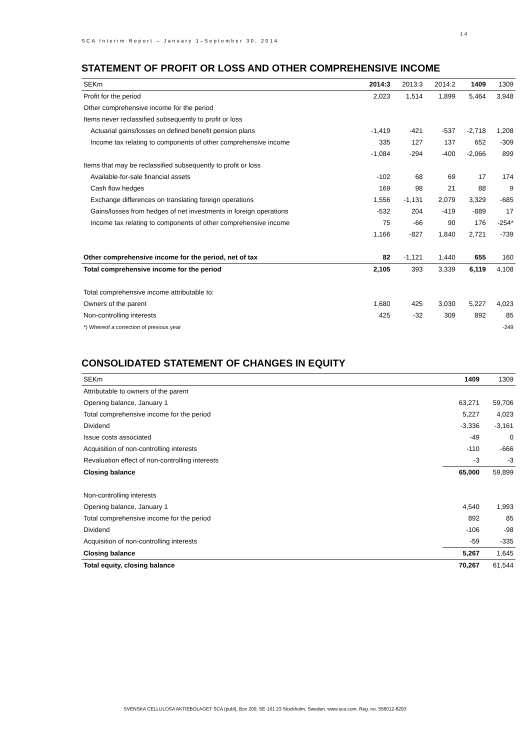14
SCA Interim Report – January 1–September 30, 2014
STATEMENT OF PROFIT OR LOSS AND OTHER COMPREHENSIVE INCOME
| SEKm | 2014:3 | 2013:3 | 2014:2 | 1409 | 1309 |
| --- | --- | --- | --- | --- | --- |
| Profit for the period | 2,023 | 1,514 | 1,899 | 5,464 | 3,948 |
| Other comprehensive income for the period | | | | | |
| Items never reclassified subsequently to profit or loss | | | | | |
| Actuarial gains/losses on defined benefit pension plans | -1,419 | -421 | -537 | -2,718 | 1,208 |
| Income tax relating to components of other comprehensive income | 335 | 127 | 137 | 652 | -309 |
| | -1,084 | -294 | -400 | -2,066 | 899 |
| Items that may be reclassified subsequently to profit or loss | | | | | |
| Available-for-sale financial assets | -102 | 68 | 69 | 17 | 174 |
| Cash flow hedges | 169 | 98 | 21 | 88 | 9 |
| Exchange differences on translating foreign operations | 1,556 | -1,131 | 2,079 | 3,329 | -685 |
| Gains/losses from hedges of net investments in foreign operations | -532 | 204 | -419 | -889 | 17 |
| Income tax relating to components of other comprehensive income | 75 | -66 | 90 | 176 | -254* |
| | 1,166 | -827 | 1,840 | 2,721 | -739 |
| Other comprehensive income for the period, net of tax | 82 | -1,121 | 1,440 | 655 | 160 |
| Total comprehensive income for the period | 2,105 | 393 | 3,339 | 6,119 | 4,108 |
| Total comprehensive income attributable to: | | | | | |
| Owners of the parent | 1,680 | 425 | 3,030 | 5,227 | 4,023 |
| Non-controlling interests | 425 | -32 | 309 | 892 | 85 |
| *) Whereof a correction of previous year | | | | | -249 |
CONSOLIDATED STATEMENT OF CHANGES IN EQUITY
| SEKm | 1409 | 1309 |
| --- | --- | --- |
| Attributable to owners of the parent | | |
| Opening balance, January 1 | 63,271 | 59,706 |
| Total comprehensive income for the period | 5,227 | 4,023 |
| Dividend | -3,336 | -3,161 |
| Issue costs associated | -49 | 0 |
| Acquisition of non-controlling interests | -110 | -666 |
| Revaluation effect of non-controlling interests | -3 | -3 |
| Closing balance | 65,000 | 59,899 |
| Non-controlling interests | | |
| Opening balance, January 1 | 4,540 | 1,993 |
| Total comprehensive income for the period | 892 | 85 |
| Dividend | -106 | -98 |
| Acquisition of non-controlling interests | -59 | -335 |
| Closing balance | 5,267 | 1,645 |
| Total equity, closing balance | 70,267 | 61,544 |
SVENSKA CELLULOSA AKTIEBOLAGET SCA (publ), Box 200, SE-101 23 Stockholm, Sweden. www.sca.com. Reg. no. 556012-6293